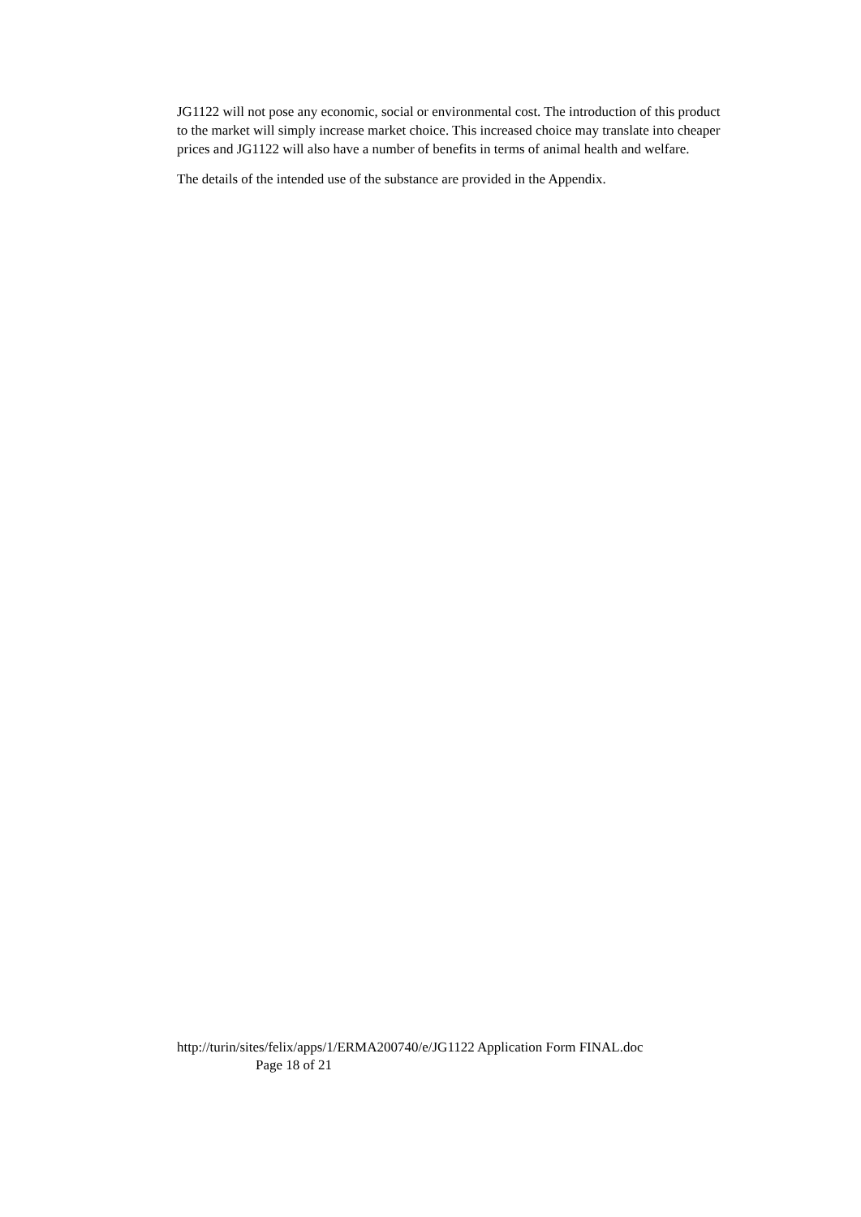JG1122 will not pose any economic, social or environmental cost. The introduction of this product to the market will simply increase market choice. This increased choice may translate into cheaper prices and JG1122 will also have a number of benefits in terms of animal health and welfare.
The details of the intended use of the substance are provided in the Appendix.
http://turin/sites/felix/apps/1/ERMA200740/e/JG1122 Application Form FINAL.doc
Page 18 of 21